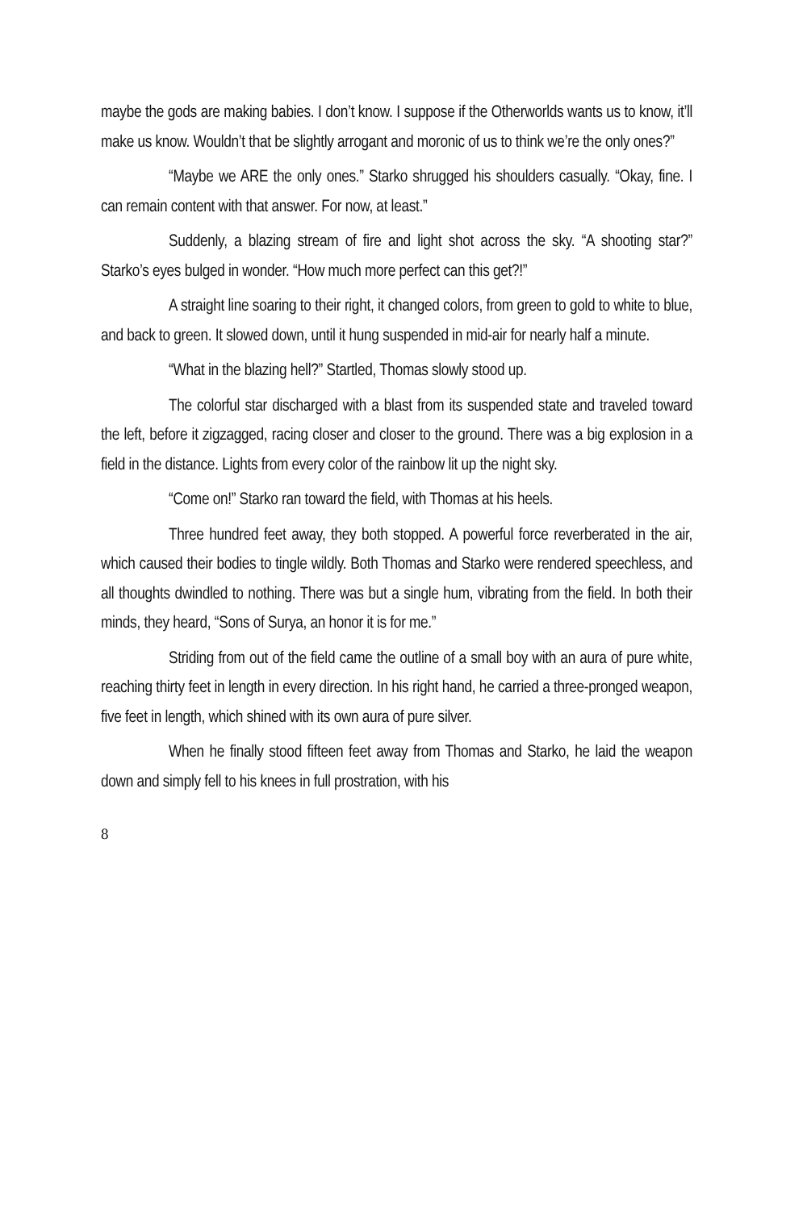maybe the gods are making babies. I don’t know. I suppose if the Otherworlds wants us to know, it’ll make us know. Wouldn’t that be slightly arrogant and moronic of us to think we’re the only ones?”
“Maybe we ARE the only ones.” Starko shrugged his shoulders casually. “Okay, fine. I can remain content with that answer. For now, at least.”
Suddenly, a blazing stream of fire and light shot across the sky. “A shooting star?” Starko’s eyes bulged in wonder. “How much more perfect can this get?!”
A straight line soaring to their right, it changed colors, from green to gold to white to blue, and back to green. It slowed down, until it hung suspended in mid-air for nearly half a minute.
“What in the blazing hell?” Startled, Thomas slowly stood up.
The colorful star discharged with a blast from its suspended state and traveled toward the left, before it zigzagged, racing closer and closer to the ground. There was a big explosion in a field in the distance. Lights from every color of the rainbow lit up the night sky.
“Come on!” Starko ran toward the field, with Thomas at his heels.
Three hundred feet away, they both stopped. A powerful force reverberated in the air, which caused their bodies to tingle wildly. Both Thomas and Starko were rendered speechless, and all thoughts dwindled to nothing. There was but a single hum, vibrating from the field. In both their minds, they heard, “Sons of Surya, an honor it is for me.”
Striding from out of the field came the outline of a small boy with an aura of pure white, reaching thirty feet in length in every direction. In his right hand, he carried a three-pronged weapon, five feet in length, which shined with its own aura of pure silver.
When he finally stood fifteen feet away from Thomas and Starko, he laid the weapon down and simply fell to his knees in full prostration, with his
8